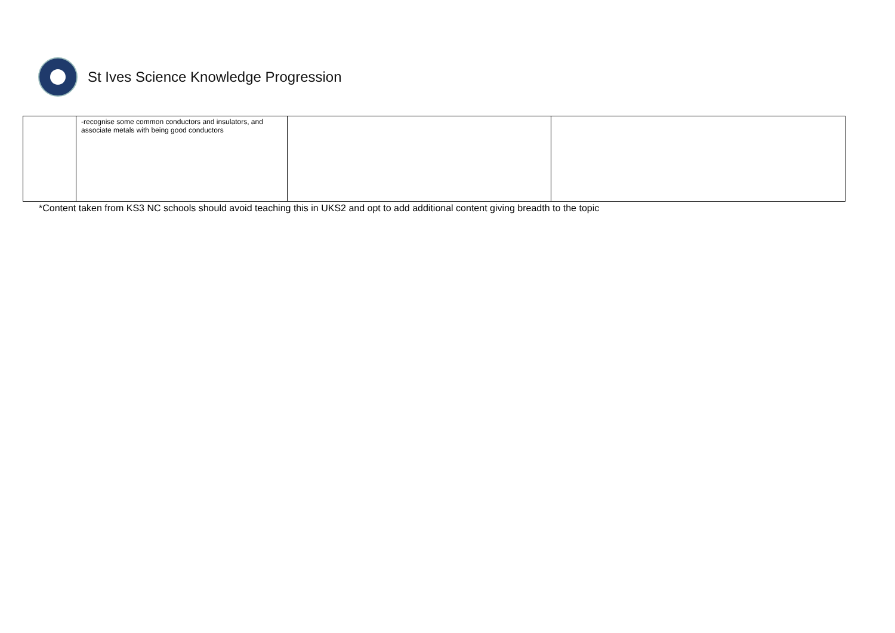St Ives Science Knowledge Progression
| | -recognise some common conductors and insulators, and associate metals with being good conductors | | |
*Content taken from KS3 NC schools should avoid teaching this in UKS2 and opt to add additional content giving breadth to the topic